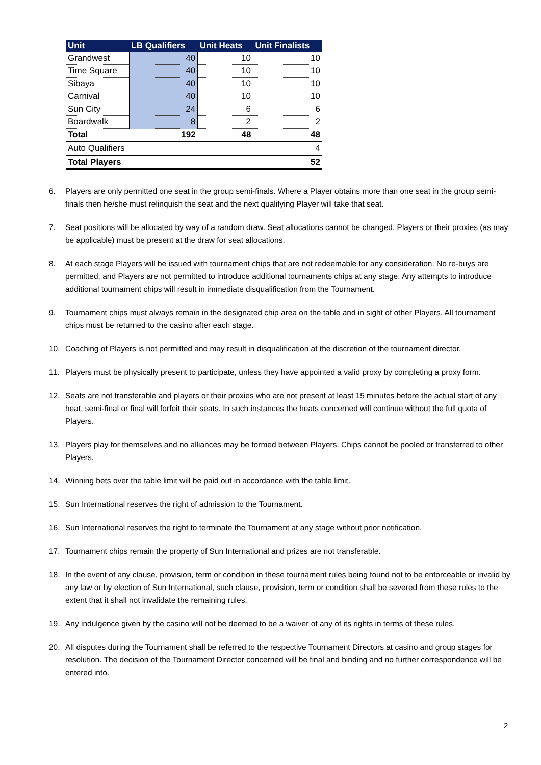| Unit | LB Qualifiers | Unit Heats | Unit Finalists |
| --- | --- | --- | --- |
| Grandwest | 40 | 10 | 10 |
| Time Square | 40 | 10 | 10 |
| Sibaya | 40 | 10 | 10 |
| Carnival | 40 | 10 | 10 |
| Sun City | 24 | 6 | 6 |
| Boardwalk | 8 | 2 | 2 |
| Total | 192 | 48 | 48 |
| Auto Qualifiers | | | 4 |
| Total Players | | | 52 |
6. Players are only permitted one seat in the group semi-finals. Where a Player obtains more than one seat in the group semi-finals then he/she must relinquish the seat and the next qualifying Player will take that seat.
7. Seat positions will be allocated by way of a random draw. Seat allocations cannot be changed. Players or their proxies (as may be applicable) must be present at the draw for seat allocations.
8. At each stage Players will be issued with tournament chips that are not redeemable for any consideration. No re-buys are permitted, and Players are not permitted to introduce additional tournaments chips at any stage. Any attempts to introduce additional tournament chips will result in immediate disqualification from the Tournament.
9. Tournament chips must always remain in the designated chip area on the table and in sight of other Players. All tournament chips must be returned to the casino after each stage.
10. Coaching of Players is not permitted and may result in disqualification at the discretion of the tournament director.
11. Players must be physically present to participate, unless they have appointed a valid proxy by completing a proxy form.
12. Seats are not transferable and players or their proxies who are not present at least 15 minutes before the actual start of any heat, semi-final or final will forfeit their seats. In such instances the heats concerned will continue without the full quota of Players.
13. Players play for themselves and no alliances may be formed between Players. Chips cannot be pooled or transferred to other Players.
14. Winning bets over the table limit will be paid out in accordance with the table limit.
15. Sun International reserves the right of admission to the Tournament.
16. Sun International reserves the right to terminate the Tournament at any stage without prior notification.
17. Tournament chips remain the property of Sun International and prizes are not transferable.
18. In the event of any clause, provision, term or condition in these tournament rules being found not to be enforceable or invalid by any law or by election of Sun International, such clause, provision, term or condition shall be severed from these rules to the extent that it shall not invalidate the remaining rules.
19. Any indulgence given by the casino will not be deemed to be a waiver of any of its rights in terms of these rules.
20. All disputes during the Tournament shall be referred to the respective Tournament Directors at casino and group stages for resolution. The decision of the Tournament Director concerned will be final and binding and no further correspondence will be entered into.
2